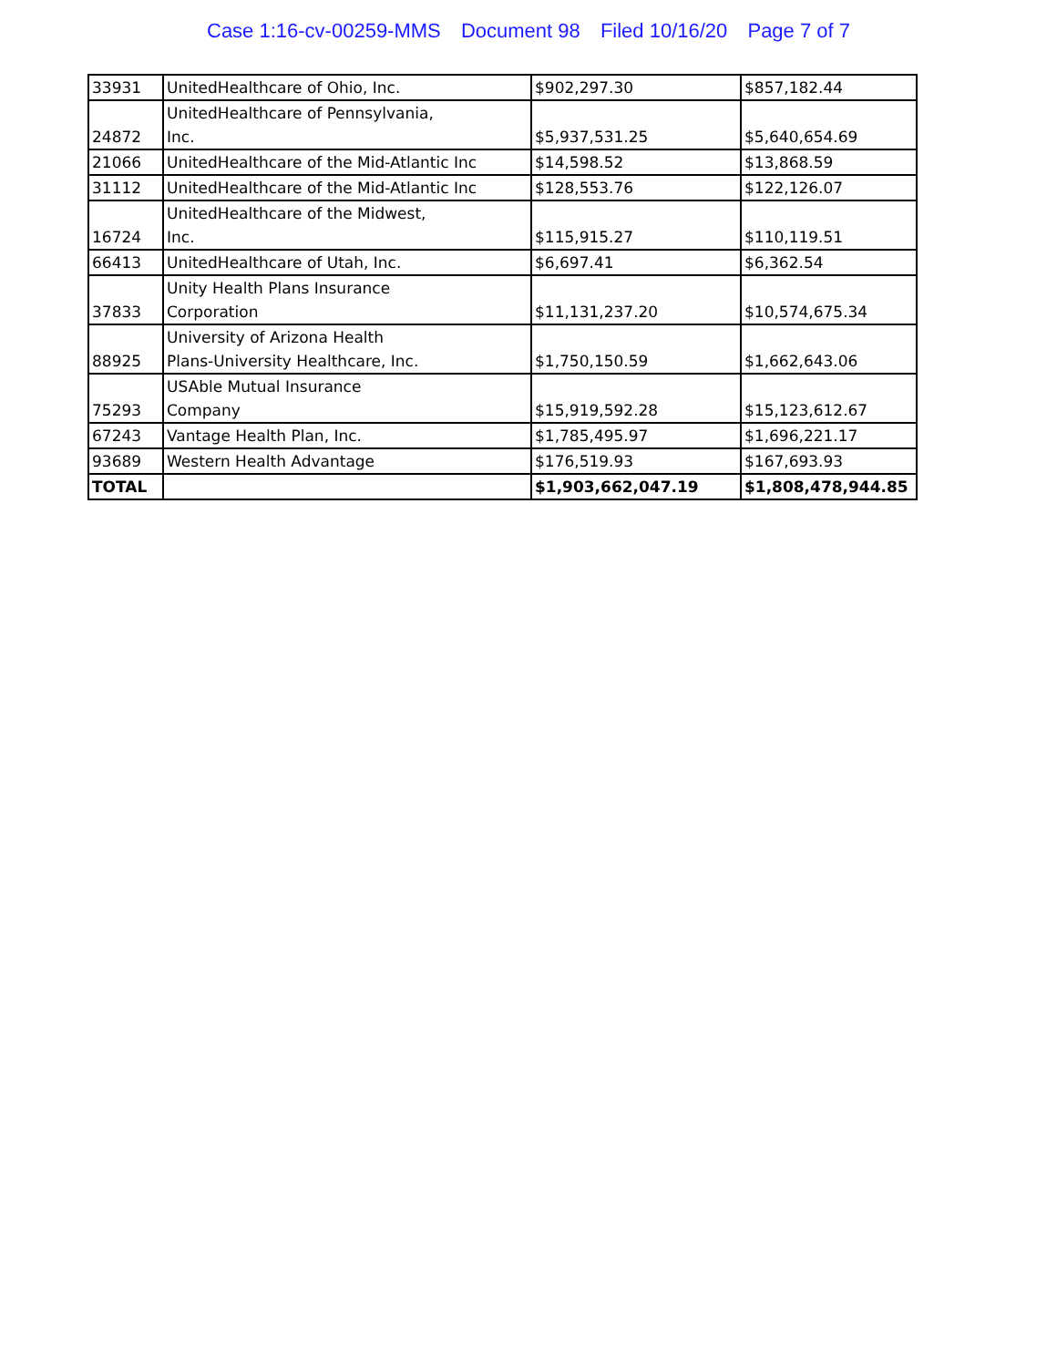Case 1:16-cv-00259-MMS Document 98 Filed 10/16/20 Page 7 of 7
| 33931 | UnitedHealthcare of Ohio, Inc. | $902,297.30 | $857,182.44 |
| 24872 | UnitedHealthcare of Pennsylvania, Inc. | $5,937,531.25 | $5,640,654.69 |
| 21066 | UnitedHealthcare of the Mid-Atlantic Inc | $14,598.52 | $13,868.59 |
| 31112 | UnitedHealthcare of the Mid-Atlantic Inc | $128,553.76 | $122,126.07 |
| 16724 | UnitedHealthcare of the Midwest, Inc. | $115,915.27 | $110,119.51 |
| 66413 | UnitedHealthcare of Utah, Inc. | $6,697.41 | $6,362.54 |
| 37833 | Unity Health Plans Insurance Corporation | $11,131,237.20 | $10,574,675.34 |
| 88925 | University of Arizona Health Plans-University Healthcare, Inc. | $1,750,150.59 | $1,662,643.06 |
| 75293 | USAble Mutual Insurance Company | $15,919,592.28 | $15,123,612.67 |
| 67243 | Vantage Health Plan, Inc. | $1,785,495.97 | $1,696,221.17 |
| 93689 | Western Health Advantage | $176,519.93 | $167,693.93 |
| TOTAL | | $1,903,662,047.19 | $1,808,478,944.85 |